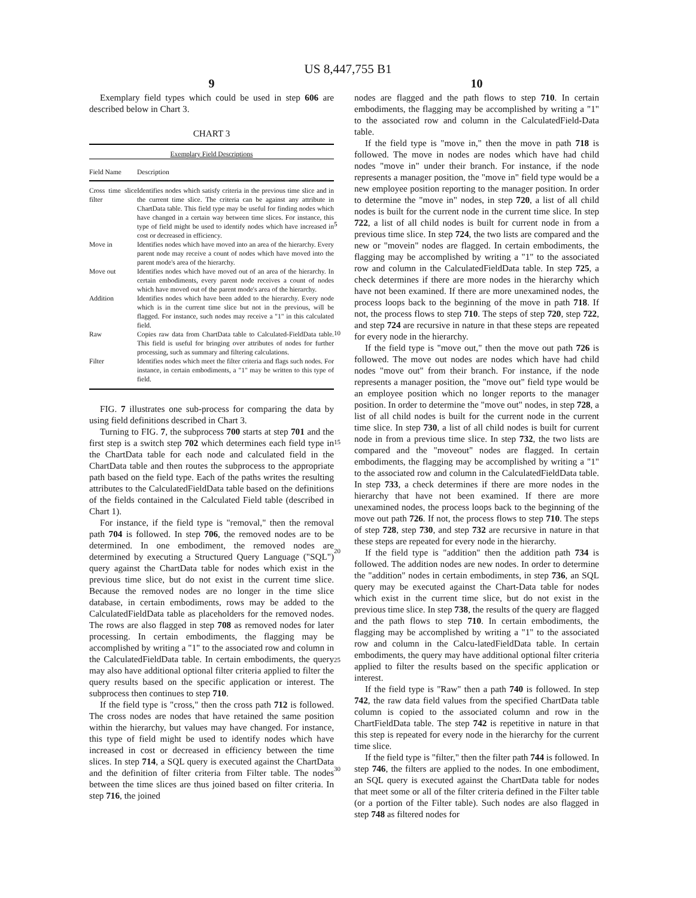US 8,447,755 B1
9
Exemplary field types which could be used in step 606 are described below in Chart 3.
CHART 3
| Exemplary Field Descriptions | |
| Field Name | Description |
| Cross time slice filter | Identifies nodes which satisfy criteria in the previous time slice and in the current time slice. The criteria can be against any attribute in ChartData table. This field type may be useful for finding nodes which have changed in a certain way between time slices. For instance, this type of field might be used to identify nodes which have increased in cost or decreased in efficiency. |
| Move in | Identifies nodes which have moved into an area of the hierarchy. Every parent node may receive a count of nodes which have moved into the parent mode's area of the hierarchy. |
| Move out | Identifies nodes which have moved out of an area of the hierarchy. In certain embodiments, every parent node receives a count of nodes which have moved out of the parent mode's area of the hierarchy. |
| Addition | Identifies nodes which have been added to the hierarchy. Every node which is in the current time slice but not in the previous, will be flagged. For instance, such nodes may receive a "1" in this calculated field. |
| Raw | Copies raw data from ChartData table to Calculated-FieldData table. This field is useful for bringing over attributes of nodes for further processing, such as summary and filtering calculations. |
| Filter | Identifies nodes which meet the filter criteria and flags such nodes. For instance, in certain embodiments, a "1" may be written to this type of field. |
FIG. 7 illustrates one sub-process for comparing the data by using field definitions described in Chart 3.
Turning to FIG. 7, the subprocess 700 starts at step 701 and the first step is a switch step 702 which determines each field type in the ChartData table for each node and calculated field in the ChartData table and then routes the subprocess to the appropriate path based on the field type. Each of the paths writes the resulting attributes to the CalculatedFieldData table based on the definitions of the fields contained in the Calculated Field table (described in Chart 1).
For instance, if the field type is "removal," then the removal path 704 is followed. In step 706, the removed nodes are to be determined. In one embodiment, the removed nodes are determined by executing a Structured Query Language ("SQL") query against the ChartData table for nodes which exist in the previous time slice, but do not exist in the current time slice. Because the removed nodes are no longer in the time slice database, in certain embodiments, rows may be added to the CalculatedFieldData table as placeholders for the removed nodes. The rows are also flagged in step 708 as removed nodes for later processing. In certain embodiments, the flagging may be accomplished by writing a "1" to the associated row and column in the CalculatedFieldData table. In certain embodiments, the query may also have additional optional filter criteria applied to filter the query results based on the specific application or interest. The subprocess then continues to step 710.
If the field type is "cross," then the cross path 712 is followed. The cross nodes are nodes that have retained the same position within the hierarchy, but values may have changed. For instance, this type of field might be used to identify nodes which have increased in cost or decreased in efficiency between the time slices. In step 714, a SQL query is executed against the ChartData and the definition of filter criteria from Filter table. The nodes between the time slices are thus joined based on filter criteria. In step 716, the joined
5
10
15
20
25
30
10
nodes are flagged and the path flows to step 710. In certain embodiments, the flagging may be accomplished by writing a "1" to the associated row and column in the CalculatedField-Data table.
If the field type is "move in," then the move in path 718 is followed. The move in nodes are nodes which have had child nodes "move in" under their branch. For instance, if the node represents a manager position, the "move in" field type would be a new employee position reporting to the manager position. In order to determine the "move in" nodes, in step 720, a list of all child nodes is built for the current node in the current time slice. In step 722, a list of all child nodes is built for current node in from a previous time slice. In step 724, the two lists are compared and the new or "movein" nodes are flagged. In certain embodiments, the flagging may be accomplished by writing a "1" to the associated row and column in the CalculatedFieldData table. In step 725, a check determines if there are more nodes in the hierarchy which have not been examined. If there are more unexamined nodes, the process loops back to the beginning of the move in path 718. If not, the process flows to step 710. The steps of step 720, step 722, and step 724 are recursive in nature in that these steps are repeated for every node in the hierarchy.
If the field type is "move out," then the move out path 726 is followed. The move out nodes are nodes which have had child nodes "move out" from their branch. For instance, if the node represents a manager position, the "move out" field type would be an employee position which no longer reports to the manager position. In order to determine the "move out" nodes, in step 728, a list of all child nodes is built for the current node in the current time slice. In step 730, a list of all child nodes is built for current node in from a previous time slice. In step 732, the two lists are compared and the "moveout" nodes are flagged. In certain embodiments, the flagging may be accomplished by writing a "1" to the associated row and column in the CalculatedFieldData table. In step 733, a check determines if there are more nodes in the hierarchy that have not been examined. If there are more unexamined nodes, the process loops back to the beginning of the move out path 726. If not, the process flows to step 710. The steps of step 728, step 730, and step 732 are recursive in nature in that these steps are repeated for every node in the hierarchy.
If the field type is "addition" then the addition path 734 is followed. The addition nodes are new nodes. In order to determine the "addition" nodes in certain embodiments, in step 736, an SQL query may be executed against the Chart-Data table for nodes which exist in the current time slice, but do not exist in the previous time slice. In step 738, the results of the query are flagged and the path flows to step 710. In certain embodiments, the flagging may be accomplished by writing a "1" to the associated row and column in the Calcu-latedFieldData table. In certain embodiments, the query may have additional optional filter criteria applied to filter the results based on the specific application or interest.
If the field type is "Raw" then a path 740 is followed. In step 742, the raw data field values from the specified ChartData table column is copied to the associated column and row in the ChartFieldData table. The step 742 is repetitive in nature in that this step is repeated for every node in the hierarchy for the current time slice.
If the field type is "filter," then the filter path 744 is followed. In step 746, the filters are applied to the nodes. In one embodiment, an SQL query is executed against the ChartData table for nodes that meet some or all of the filter criteria defined in the Filter table (or a portion of the Filter table). Such nodes are also flagged in step 748 as filtered nodes for